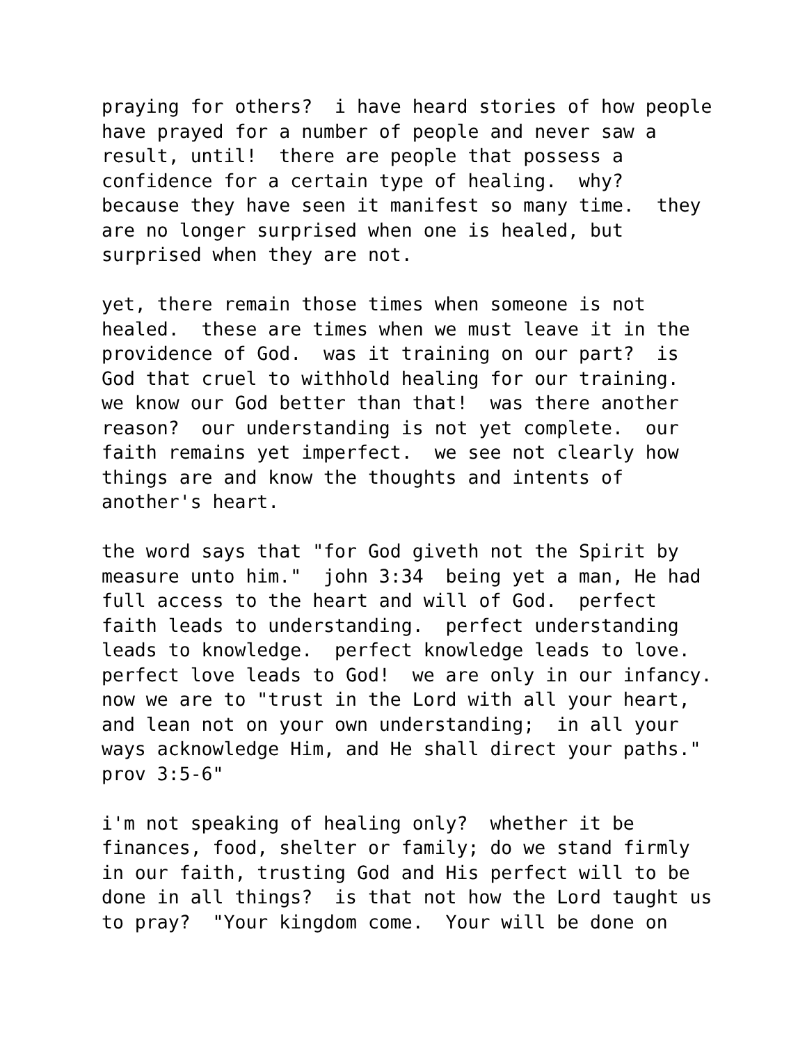praying for others? i have heard stories of how people have prayed for a number of people and never saw a result, until! there are people that possess a confidence for a certain type of healing. why? because they have seen it manifest so many time. they are no longer surprised when one is healed, but surprised when they are not.
yet, there remain those times when someone is not healed. these are times when we must leave it in the providence of God. was it training on our part? is God that cruel to withhold healing for our training. we know our God better than that! was there another reason? our understanding is not yet complete. our faith remains yet imperfect. we see not clearly how things are and know the thoughts and intents of another's heart.
the word says that "for God giveth not the Spirit by measure unto him." john 3:34 being yet a man, He had full access to the heart and will of God. perfect faith leads to understanding. perfect understanding leads to knowledge. perfect knowledge leads to love. perfect love leads to God! we are only in our infancy. now we are to "trust in the Lord with all your heart, and lean not on your own understanding; in all your ways acknowledge Him, and He shall direct your paths." prov 3:5-6"
i'm not speaking of healing only? whether it be finances, food, shelter or family; do we stand firmly in our faith, trusting God and His perfect will to be done in all things? is that not how the Lord taught us to pray? "Your kingdom come. Your will be done on